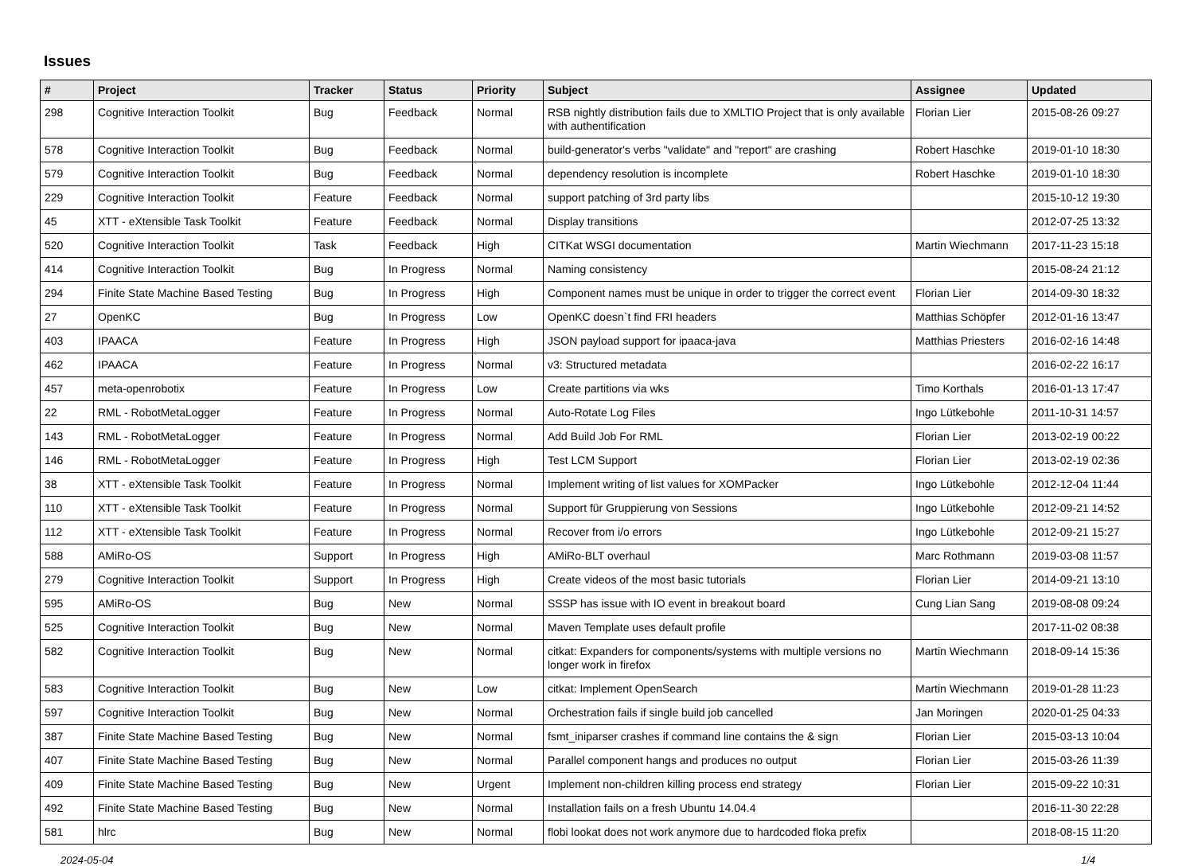Issues
| # | Project | Tracker | Status | Priority | Subject | Assignee | Updated |
| --- | --- | --- | --- | --- | --- | --- | --- |
| 298 | Cognitive Interaction Toolkit | Bug | Feedback | Normal | RSB nightly distribution fails due to XMLTIO Project that is only available with authentification | Florian Lier | 2015-08-26 09:27 |
| 578 | Cognitive Interaction Toolkit | Bug | Feedback | Normal | build-generator's verbs "validate" and "report" are crashing | Robert Haschke | 2019-01-10 18:30 |
| 579 | Cognitive Interaction Toolkit | Bug | Feedback | Normal | dependency resolution is incomplete | Robert Haschke | 2019-01-10 18:30 |
| 229 | Cognitive Interaction Toolkit | Feature | Feedback | Normal | support patching of 3rd party libs | | 2015-10-12 19:30 |
| 45 | XTT - eXtensible Task Toolkit | Feature | Feedback | Normal | Display transitions | | 2012-07-25 13:32 |
| 520 | Cognitive Interaction Toolkit | Task | Feedback | High | CITKat WSGI documentation | Martin Wiechmann | 2017-11-23 15:18 |
| 414 | Cognitive Interaction Toolkit | Bug | In Progress | Normal | Naming consistency | | 2015-08-24 21:12 |
| 294 | Finite State Machine Based Testing | Bug | In Progress | High | Component names must be unique in order to trigger the correct event | Florian Lier | 2014-09-30 18:32 |
| 27 | OpenKC | Bug | In Progress | Low | OpenKC doesn`t find FRI headers | Matthias Schöpfer | 2012-01-16 13:47 |
| 403 | IPAACA | Feature | In Progress | High | JSON payload support for ipaaca-java | Matthias Priesters | 2016-02-16 14:48 |
| 462 | IPAACA | Feature | In Progress | Normal | v3: Structured metadata | | 2016-02-22 16:17 |
| 457 | meta-openrobotix | Feature | In Progress | Low | Create partitions via wks | Timo Korthals | 2016-01-13 17:47 |
| 22 | RML - RobotMetaLogger | Feature | In Progress | Normal | Auto-Rotate Log Files | Ingo Lütkebohle | 2011-10-31 14:57 |
| 143 | RML - RobotMetaLogger | Feature | In Progress | Normal | Add Build Job For RML | Florian Lier | 2013-02-19 00:22 |
| 146 | RML - RobotMetaLogger | Feature | In Progress | High | Test LCM Support | Florian Lier | 2013-02-19 02:36 |
| 38 | XTT - eXtensible Task Toolkit | Feature | In Progress | Normal | Implement writing of list values for XOMPacker | Ingo Lütkebohle | 2012-12-04 11:44 |
| 110 | XTT - eXtensible Task Toolkit | Feature | In Progress | Normal | Support für Gruppierung von Sessions | Ingo Lütkebohle | 2012-09-21 14:52 |
| 112 | XTT - eXtensible Task Toolkit | Feature | In Progress | Normal | Recover from i/o errors | Ingo Lütkebohle | 2012-09-21 15:27 |
| 588 | AMiRo-OS | Support | In Progress | High | AMiRo-BLT overhaul | Marc Rothmann | 2019-03-08 11:57 |
| 279 | Cognitive Interaction Toolkit | Support | In Progress | High | Create videos of the most basic tutorials | Florian Lier | 2014-09-21 13:10 |
| 595 | AMiRo-OS | Bug | New | Normal | SSSP has issue with IO event in breakout board | Cung Lian Sang | 2019-08-08 09:24 |
| 525 | Cognitive Interaction Toolkit | Bug | New | Normal | Maven Template uses default profile | | 2017-11-02 08:38 |
| 582 | Cognitive Interaction Toolkit | Bug | New | Normal | citkat: Expanders for components/systems with multiple versions no longer work in firefox | Martin Wiechmann | 2018-09-14 15:36 |
| 583 | Cognitive Interaction Toolkit | Bug | New | Low | citkat: Implement OpenSearch | Martin Wiechmann | 2019-01-28 11:23 |
| 597 | Cognitive Interaction Toolkit | Bug | New | Normal | Orchestration fails if single build job cancelled | Jan Moringen | 2020-01-25 04:33 |
| 387 | Finite State Machine Based Testing | Bug | New | Normal | fsmt_iniparser crashes if command line contains the & sign | Florian Lier | 2015-03-13 10:04 |
| 407 | Finite State Machine Based Testing | Bug | New | Normal | Parallel component hangs and produces no output | Florian Lier | 2015-03-26 11:39 |
| 409 | Finite State Machine Based Testing | Bug | New | Urgent | Implement non-children killing process end strategy | Florian Lier | 2015-09-22 10:31 |
| 492 | Finite State Machine Based Testing | Bug | New | Normal | Installation fails on a fresh Ubuntu 14.04.4 | | 2016-11-30 22:28 |
| 581 | hlrc | Bug | New | Normal | flobi lookat does not work anymore due to hardcoded floka prefix | | 2018-08-15 11:20 |
2024-05-04 1/4